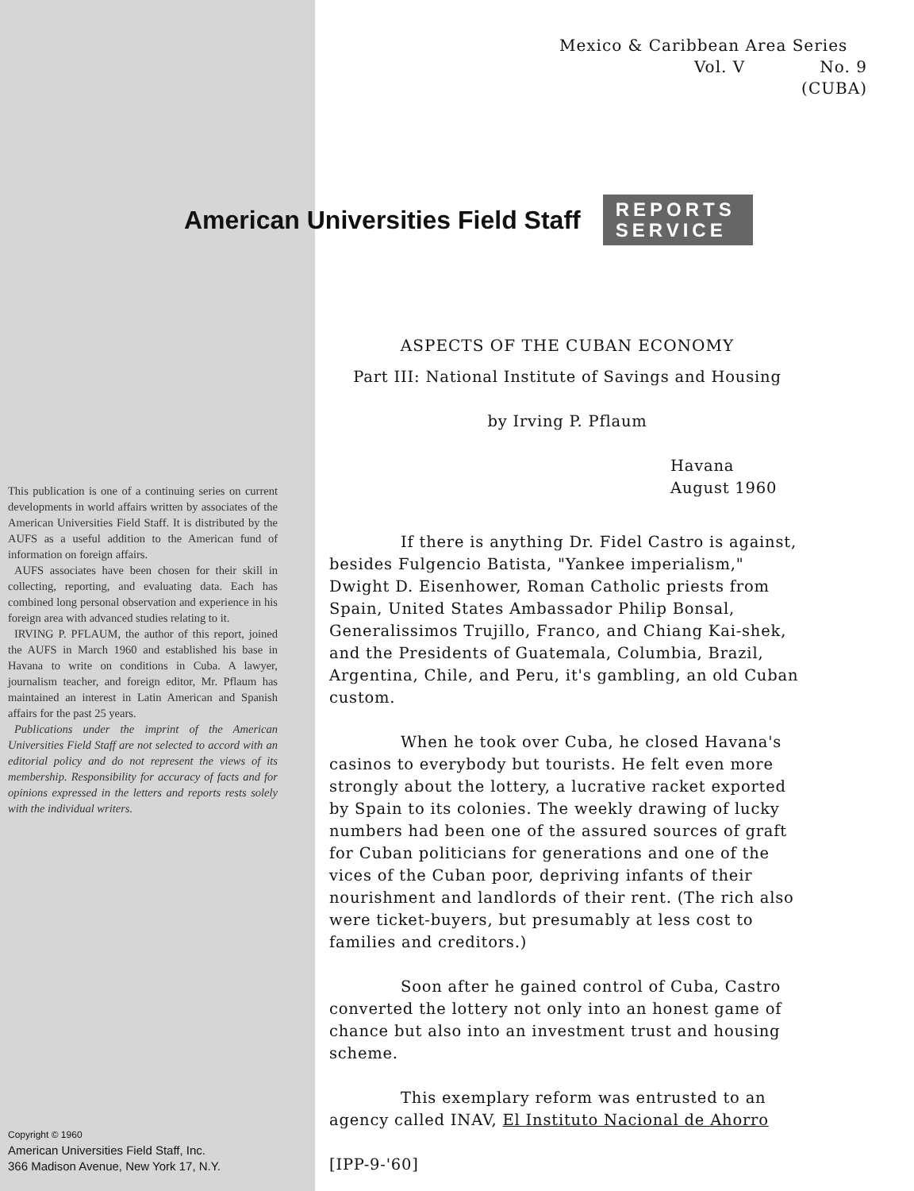Mexico & Caribbean Area Series
Vol. V No. 9
(CUBA)
American Universities Field Staff REPORTS
SERVICE
ASPECTS OF THE CUBAN ECONOMY
Part III: National Institute of Savings and Housing
by Irving P. Pflaum
Havana
August 1960
If there is anything Dr. Fidel Castro is against, besides Fulgencio Batista, "Yankee imperialism," Dwight D. Eisenhower, Roman Catholic priests from Spain, United States Ambassador Philip Bonsal, Generalissimos Trujillo, Franco, and Chiang Kai-shek, and the Presidents of Guatemala, Columbia, Brazil, Argentina, Chile, and Peru, it's gambling, an old Cuban custom.
When he took over Cuba, he closed Havana's casinos to everybody but tourists. He felt even more strongly about the lottery, a lucrative racket exported by Spain to its colonies. The weekly drawing of lucky numbers had been one of the assured sources of graft for Cuban politicians for generations and one of the vices of the Cuban poor, depriving infants of their nourishment and landlords of their rent. (The rich also were ticket-buyers, but presumably at less cost to families and creditors.)
Soon after he gained control of Cuba, Castro converted the lottery not only into an honest game of chance but also into an investment trust and housing scheme.
This exemplary reform was entrusted to an agency called INAV, El Instituto Nacional de Ahorro
[IPP-9-'60]
This publication is one of a continuing series on current developments in world affairs written by associates of the American Universities Field Staff. It is distributed by the AUFS as a useful addition to the American fund of information on foreign affairs.
AUFS associates have been chosen for their skill in collecting, reporting, and evaluating data. Each has combined long personal observation and experience in his foreign area with advanced studies relating to it.
IRVING P. PFLAUM, the author of this report, joined the AUFS in March 1960 and established his base in Havana to write on conditions in Cuba. A lawyer, journalism teacher, and foreign editor, Mr. Pflaum has maintained an interest in Latin American and Spanish affairs for the past 25 years.
Publications under the imprint of the American Universities Field Staff are not selected to accord with an editorial policy and do not represent the views of its membership. Responsibility for accuracy of facts and for opinions expressed in the letters and reports rests solely with the individual writers.
Copyright © 1960
American Universities Field Staff, Inc.
366 Madison Avenue, New York 17, N.Y.